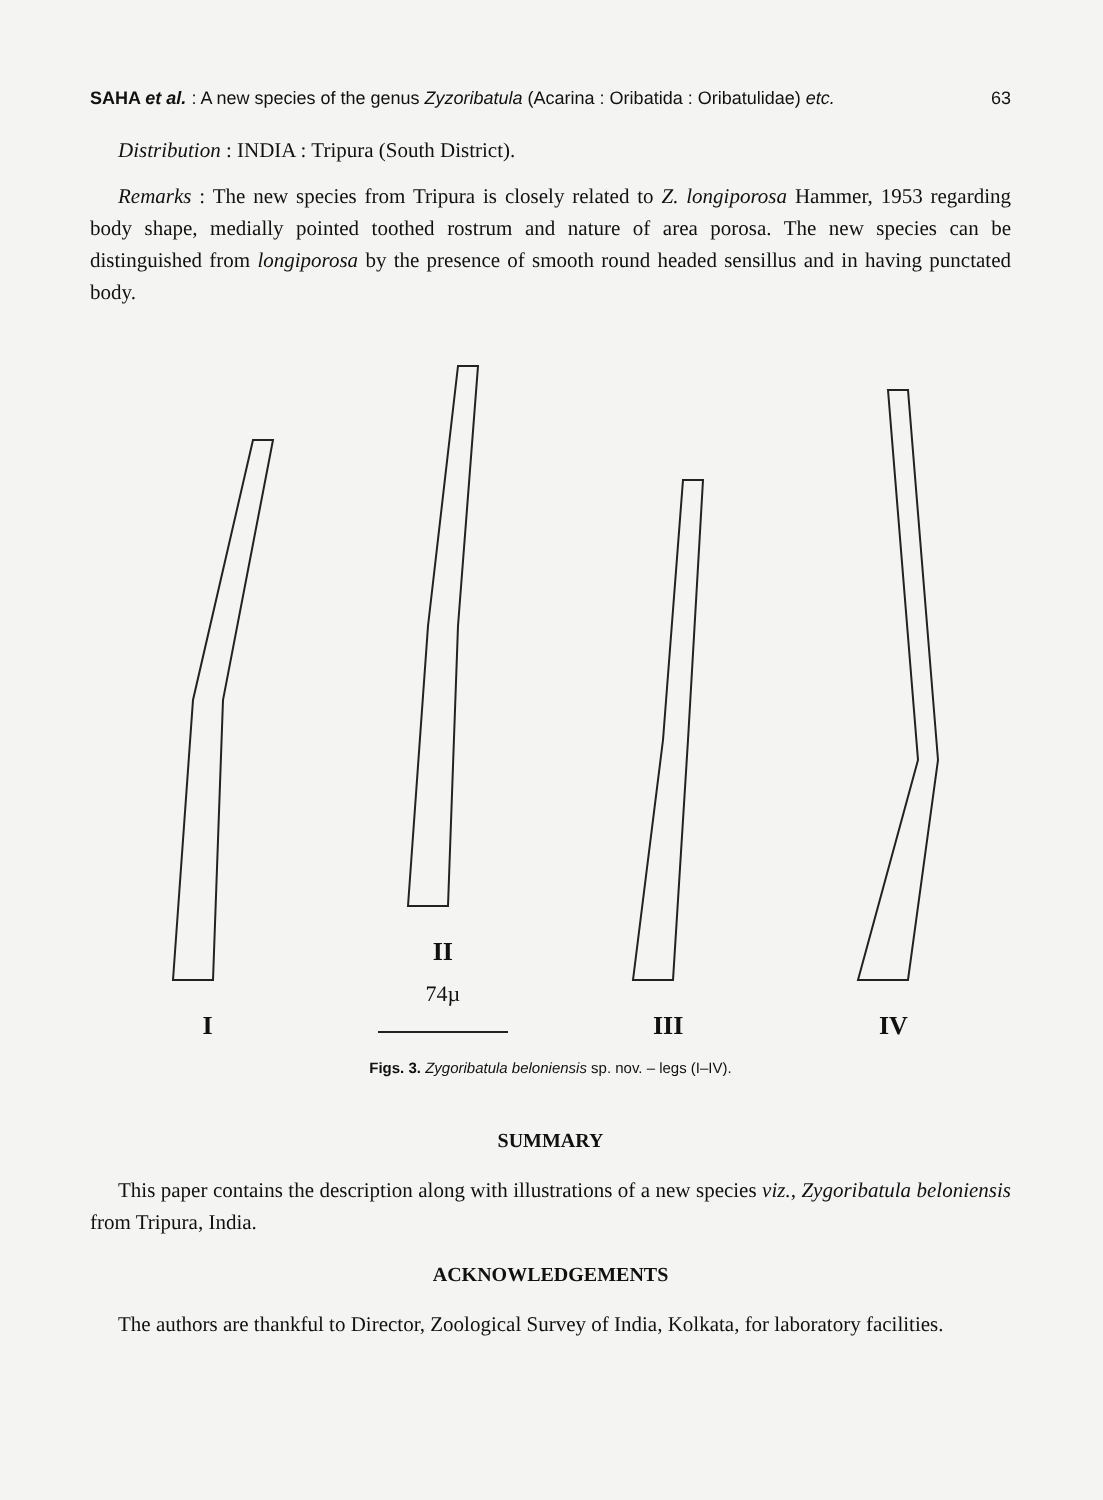SAHA et al. : A new species of the genus Zyzoribatula (Acarina : Oribatida : Oribatulidae) etc. 63
Distribution : INDIA : Tripura (South District).
Remarks : The new species from Tripura is closely related to Z. longiporosa Hammer, 1953 regarding body shape, medially pointed toothed rostrum and nature of area porosa. The new species can be distinguished from longiporosa by the presence of smooth round headed sensillus and in having punctated body.
I
II
74µ
III
IV
Figs. 3. Zygoribatula beloniensis sp. nov. – legs (I–IV).
SUMMARY
This paper contains the description along with illustrations of a new species viz., Zygoribatula beloniensis from Tripura, India.
ACKNOWLEDGEMENTS
The authors are thankful to Director, Zoological Survey of India, Kolkata, for laboratory facilities.